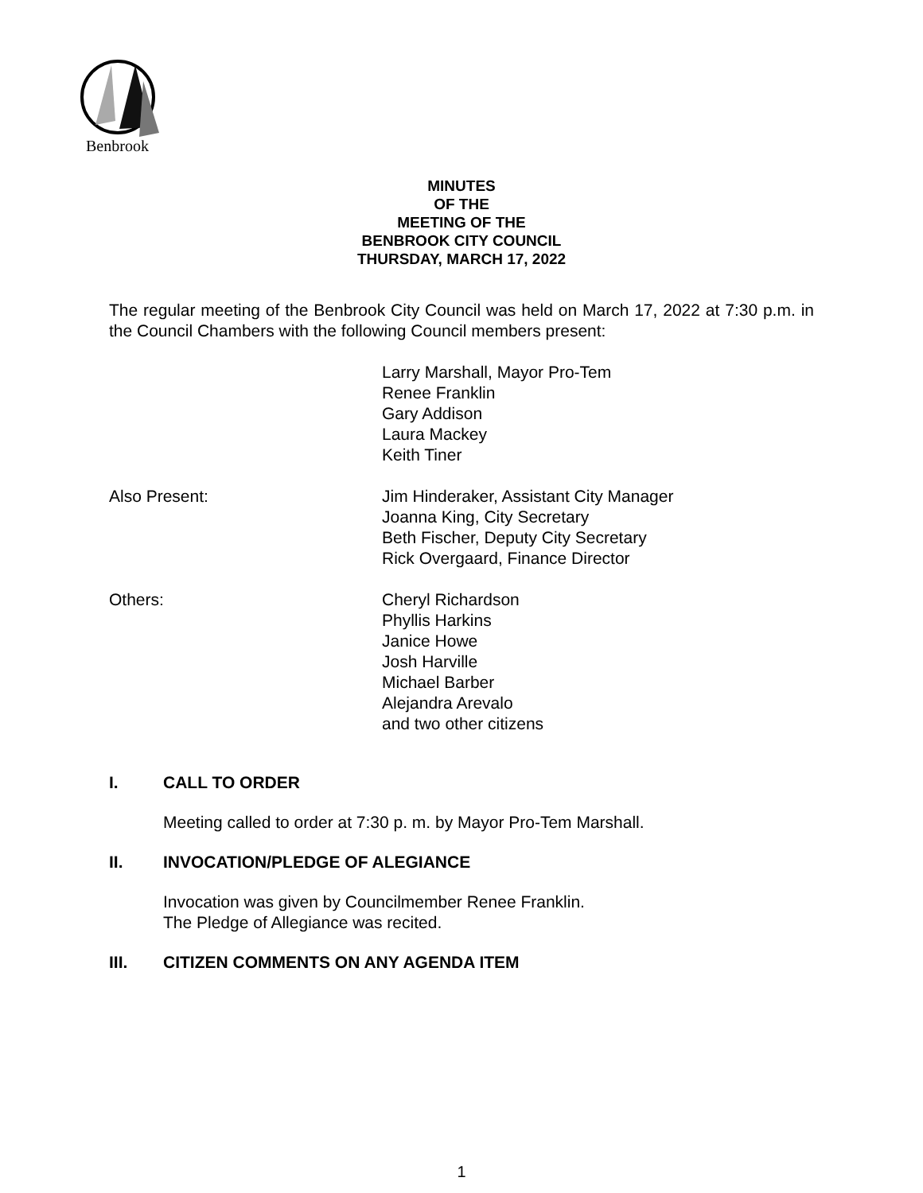Benbrook
MINUTES
OF THE
MEETING OF THE
BENBROOK CITY COUNCIL
THURSDAY, MARCH 17, 2022
The regular meeting of the Benbrook City Council was held on March 17, 2022 at 7:30 p.m. in the Council Chambers with the following Council members present:
Larry Marshall, Mayor Pro-Tem
Renee Franklin
Gary Addison
Laura Mackey
Keith Tiner
Also Present: Jim Hinderaker, Assistant City Manager
Joanna King, City Secretary
Beth Fischer, Deputy City Secretary
Rick Overgaard, Finance Director
Others: Cheryl Richardson
Phyllis Harkins
Janice Howe
Josh Harville
Michael Barber
Alejandra Arevalo
and two other citizens
I. CALL TO ORDER
Meeting called to order at 7:30 p. m. by Mayor Pro-Tem Marshall.
II. INVOCATION/PLEDGE OF ALEGIANCE
Invocation was given by Councilmember Renee Franklin.
The Pledge of Allegiance was recited.
III. CITIZEN COMMENTS ON ANY AGENDA ITEM
1